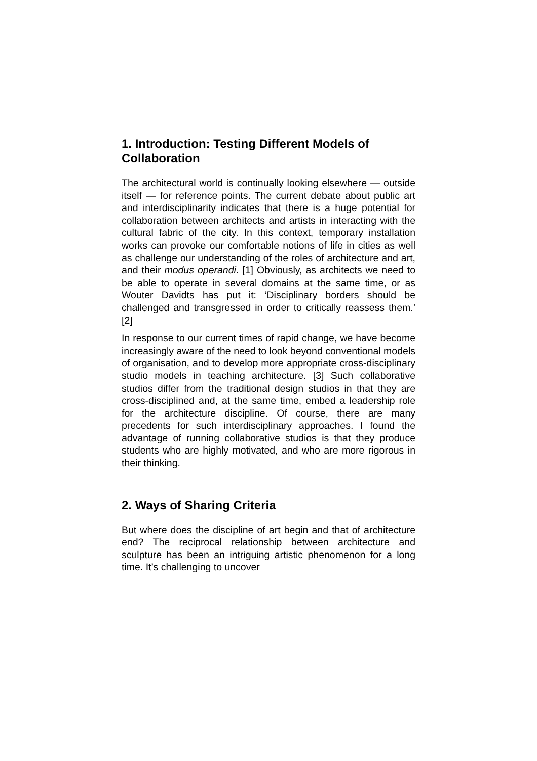1. Introduction: Testing Different Models of Collaboration
The architectural world is continually looking elsewhere — outside itself — for reference points. The current debate about public art and interdisciplinarity indicates that there is a huge potential for collaboration between architects and artists in interacting with the cultural fabric of the city. In this context, temporary installation works can provoke our comfortable notions of life in cities as well as challenge our understanding of the roles of architecture and art, and their modus operandi. [1] Obviously, as architects we need to be able to operate in several domains at the same time, or as Wouter Davidts has put it: ‘Disciplinary borders should be challenged and transgressed in order to critically reassess them.’ [2]
In response to our current times of rapid change, we have become increasingly aware of the need to look beyond conventional models of organisation, and to develop more appropriate cross-disciplinary studio models in teaching architecture. [3] Such collaborative studios differ from the traditional design studios in that they are cross-disciplined and, at the same time, embed a leadership role for the architecture discipline. Of course, there are many precedents for such interdisciplinary approaches. I found the advantage of running collaborative studios is that they produce students who are highly motivated, and who are more rigorous in their thinking.
2. Ways of Sharing Criteria
But where does the discipline of art begin and that of architecture end? The reciprocal relationship between architecture and sculpture has been an intriguing artistic phenomenon for a long time. It’s challenging to uncover